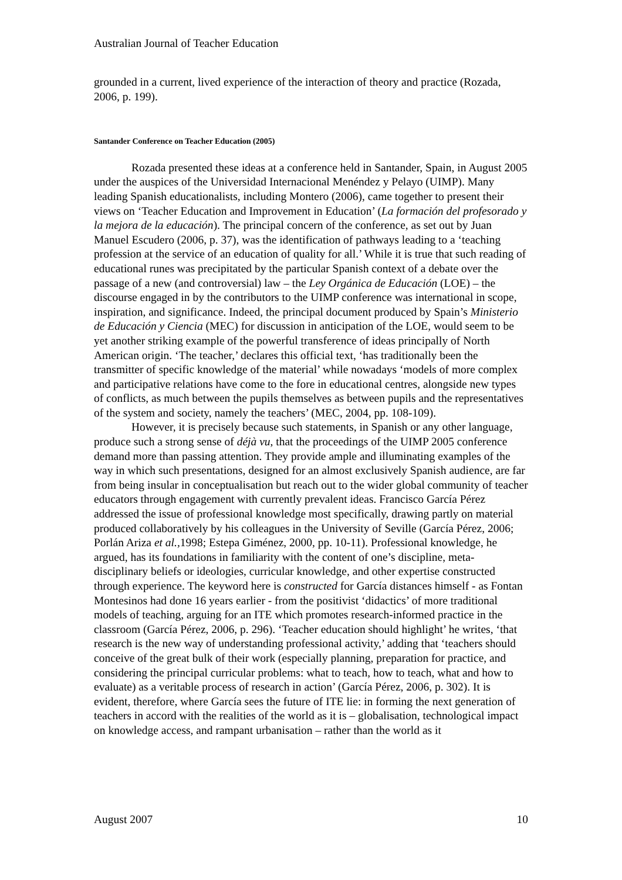Australian Journal of Teacher Education
grounded in a current, lived experience of the interaction of theory and practice (Rozada, 2006, p. 199).
Santander Conference on Teacher Education (2005)
Rozada presented these ideas at a conference held in Santander, Spain, in August 2005 under the auspices of the Universidad Internacional Menéndez y Pelayo (UIMP). Many leading Spanish educationalists, including Montero (2006), came together to present their views on ‘Teacher Education and Improvement in Education’ (La formación del profesorado y la mejora de la educación). The principal concern of the conference, as set out by Juan Manuel Escudero (2006, p. 37), was the identification of pathways leading to a ‘teaching profession at the service of an education of quality for all.’ While it is true that such reading of educational runes was precipitated by the particular Spanish context of a debate over the passage of a new (and controversial) law – the Ley Orgánica de Educación (LOE) – the discourse engaged in by the contributors to the UIMP conference was international in scope, inspiration, and significance. Indeed, the principal document produced by Spain’s Ministerio de Educación y Ciencia (MEC) for discussion in anticipation of the LOE, would seem to be yet another striking example of the powerful transference of ideas principally of North American origin. ‘The teacher,’ declares this official text, ‘has traditionally been the transmitter of specific knowledge of the material’ while nowadays ‘models of more complex and participative relations have come to the fore in educational centres, alongside new types of conflicts, as much between the pupils themselves as between pupils and the representatives of the system and society, namely the teachers’ (MEC, 2004, pp. 108-109).
However, it is precisely because such statements, in Spanish or any other language, produce such a strong sense of déjà vu, that the proceedings of the UIMP 2005 conference demand more than passing attention. They provide ample and illuminating examples of the way in which such presentations, designed for an almost exclusively Spanish audience, are far from being insular in conceptualisation but reach out to the wider global community of teacher educators through engagement with currently prevalent ideas. Francisco García Pérez addressed the issue of professional knowledge most specifically, drawing partly on material produced collaboratively by his colleagues in the University of Seville (García Pérez, 2006; Porlán Ariza et al., 1998; Estepa Giménez, 2000, pp. 10-11). Professional knowledge, he argued, has its foundations in familiarity with the content of one’s discipline, meta-disciplinary beliefs or ideologies, curricular knowledge, and other expertise constructed through experience. The keyword here is constructed for García distances himself - as Fontan Montesinos had done 16 years earlier - from the positivist ‘didactics’ of more traditional models of teaching, arguing for an ITE which promotes research-informed practice in the classroom (García Pérez, 2006, p. 296). ‘Teacher education should highlight’ he writes, ‘that research is the new way of understanding professional activity,’ adding that ‘teachers should conceive of the great bulk of their work (especially planning, preparation for practice, and considering the principal curricular problems: what to teach, how to teach, what and how to evaluate) as a veritable process of research in action’ (García Pérez, 2006, p. 302). It is evident, therefore, where García sees the future of ITE lie: in forming the next generation of teachers in accord with the realities of the world as it is – globalisation, technological impact on knowledge access, and rampant urbanisation – rather than the world as it
August 2007 10